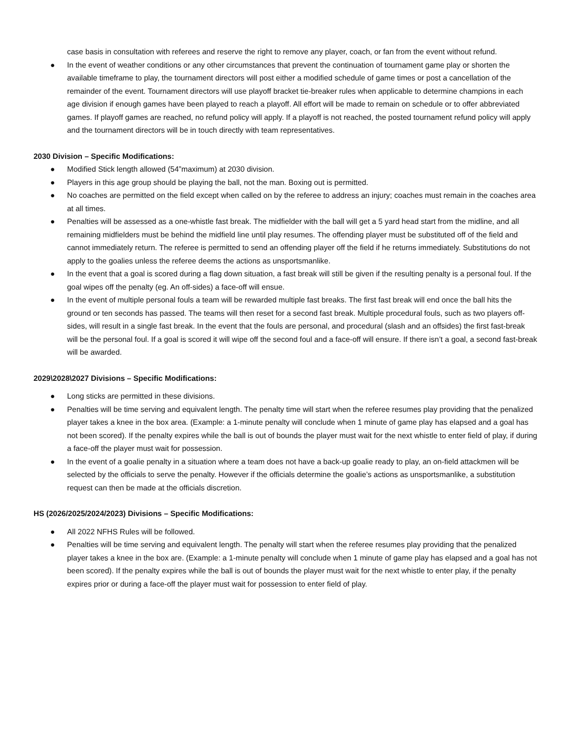case basis in consultation with referees and reserve the right to remove any player, coach, or fan from the event without refund.
● In the event of weather conditions or any other circumstances that prevent the continuation of tournament game play or shorten the available timeframe to play, the tournament directors will post either a modified schedule of game times or post a cancellation of the remainder of the event. Tournament directors will use playoff bracket tie-breaker rules when applicable to determine champions in each age division if enough games have been played to reach a playoff. All effort will be made to remain on schedule or to offer abbreviated games. If playoff games are reached, no refund policy will apply. If a playoff is not reached, the posted tournament refund policy will apply and the tournament directors will be in touch directly with team representatives.
2030 Division – Specific Modifications:
● Modified Stick length allowed (54”maximum) at 2030 division.
● Players in this age group should be playing the ball, not the man. Boxing out is permitted.
● No coaches are permitted on the field except when called on by the referee to address an injury; coaches must remain in the coaches area at all times.
● Penalties will be assessed as a one-whistle fast break. The midfielder with the ball will get a 5 yard head start from the midline, and all remaining midfielders must be behind the midfield line until play resumes. The offending player must be substituted off of the field and cannot immediately return. The referee is permitted to send an offending player off the field if he returns immediately. Substitutions do not apply to the goalies unless the referee deems the actions as unsportsmanlike.
● In the event that a goal is scored during a flag down situation, a fast break will still be given if the resulting penalty is a personal foul. If the goal wipes off the penalty (eg. An off-sides) a face-off will ensue.
● In the event of multiple personal fouls a team will be rewarded multiple fast breaks. The first fast break will end once the ball hits the ground or ten seconds has passed. The teams will then reset for a second fast break. Multiple procedural fouls, such as two players off-sides, will result in a single fast break. In the event that the fouls are personal, and procedural (slash and an offsides) the first fast-break will be the personal foul. If a goal is scored it will wipe off the second foul and a face-off will ensure. If there isn’t a goal, a second fast-break will be awarded.
2029\2028\2027 Divisions – Specific Modifications:
● Long sticks are permitted in these divisions.
● Penalties will be time serving and equivalent length. The penalty time will start when the referee resumes play providing that the penalized player takes a knee in the box area. (Example: a 1-minute penalty will conclude when 1 minute of game play has elapsed and a goal has not been scored). If the penalty expires while the ball is out of bounds the player must wait for the next whistle to enter field of play, if during a face-off the player must wait for possession.
● In the event of a goalie penalty in a situation where a team does not have a back-up goalie ready to play, an on-field attackmen will be selected by the officials to serve the penalty. However if the officials determine the goalie’s actions as unsportsmanlike, a substitution request can then be made at the officials discretion.
HS (2026/2025/2024/2023) Divisions – Specific Modifications:
● All 2022 NFHS Rules will be followed.
● Penalties will be time serving and equivalent length. The penalty will start when the referee resumes play providing that the penalized player takes a knee in the box are. (Example: a 1-minute penalty will conclude when 1 minute of game play has elapsed and a goal has not been scored). If the penalty expires while the ball is out of bounds the player must wait for the next whistle to enter play, if the penalty expires prior or during a face-off the player must wait for possession to enter field of play.